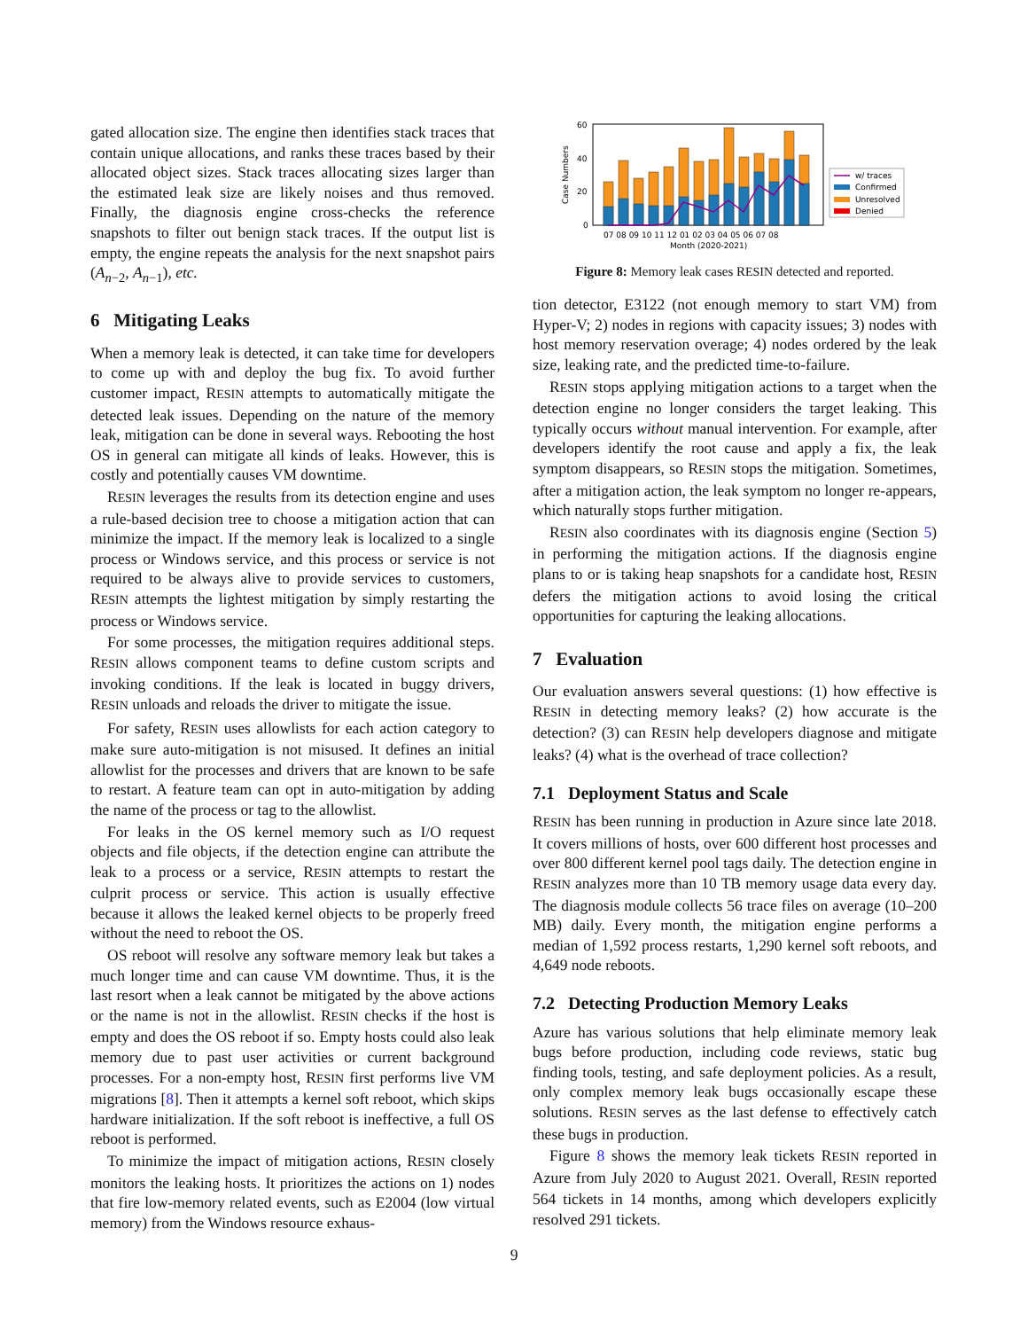gated allocation size. The engine then identifies stack traces that contain unique allocations, and ranks these traces based by their allocated object sizes. Stack traces allocating sizes larger than the estimated leak size are likely noises and thus removed. Finally, the diagnosis engine cross-checks the reference snapshots to filter out benign stack traces. If the output list is empty, the engine repeats the analysis for the next snapshot pairs (A<sub>n−2</sub>, A<sub>n−1</sub>), etc.
6 Mitigating Leaks
When a memory leak is detected, it can take time for developers to come up with and deploy the bug fix. To avoid further customer impact, RESIN attempts to automatically mitigate the detected leak issues. Depending on the nature of the memory leak, mitigation can be done in several ways. Rebooting the host OS in general can mitigate all kinds of leaks. However, this is costly and potentially causes VM downtime.
RESIN leverages the results from its detection engine and uses a rule-based decision tree to choose a mitigation action that can minimize the impact. If the memory leak is localized to a single process or Windows service, and this process or service is not required to be always alive to provide services to customers, RESIN attempts the lightest mitigation by simply restarting the process or Windows service.
For some processes, the mitigation requires additional steps. RESIN allows component teams to define custom scripts and invoking conditions. If the leak is located in buggy drivers, RESIN unloads and reloads the driver to mitigate the issue.
For safety, RESIN uses allowlists for each action category to make sure auto-mitigation is not misused. It defines an initial allowlist for the processes and drivers that are known to be safe to restart. A feature team can opt in auto-mitigation by adding the name of the process or tag to the allowlist.
For leaks in the OS kernel memory such as I/O request objects and file objects, if the detection engine can attribute the leak to a process or a service, RESIN attempts to restart the culprit process or service. This action is usually effective because it allows the leaked kernel objects to be properly freed without the need to reboot the OS.
OS reboot will resolve any software memory leak but takes a much longer time and can cause VM downtime. Thus, it is the last resort when a leak cannot be mitigated by the above actions or the name is not in the allowlist. RESIN checks if the host is empty and does the OS reboot if so. Empty hosts could also leak memory due to past user activities or current background processes. For a non-empty host, RESIN first performs live VM migrations [8]. Then it attempts a kernel soft reboot, which skips hardware initialization. If the soft reboot is ineffective, a full OS reboot is performed.
To minimize the impact of mitigation actions, RESIN closely monitors the leaking hosts. It prioritizes the actions on 1) nodes that fire low-memory related events, such as E2004 (low virtual memory) from the Windows resource exhaus-
60
40
20
0
Case Numbers
w/ traces
Confirmed
Unresolved
Denied
07 08 09 10 11 12 01 02 03 04 05 06 07 08
Month (2020-2021)
Figure 8: Memory leak cases RESIN detected and reported.
tion detector, E3122 (not enough memory to start VM) from Hyper-V; 2) nodes in regions with capacity issues; 3) nodes with host memory reservation overage; 4) nodes ordered by the leak size, leaking rate, and the predicted time-to-failure.
RESIN stops applying mitigation actions to a target when the detection engine no longer considers the target leaking. This typically occurs without manual intervention. For example, after developers identify the root cause and apply a fix, the leak symptom disappears, so RESIN stops the mitigation. Sometimes, after a mitigation action, the leak symptom no longer re-appears, which naturally stops further mitigation.
RESIN also coordinates with its diagnosis engine (Section 5) in performing the mitigation actions. If the diagnosis engine plans to or is taking heap snapshots for a candidate host, RESIN defers the mitigation actions to avoid losing the critical opportunities for capturing the leaking allocations.
7 Evaluation
Our evaluation answers several questions: (1) how effective is RESIN in detecting memory leaks? (2) how accurate is the detection? (3) can RESIN help developers diagnose and mitigate leaks? (4) what is the overhead of trace collection?
7.1 Deployment Status and Scale
RESIN has been running in production in Azure since late 2018. It covers millions of hosts, over 600 different host processes and over 800 different kernel pool tags daily. The detection engine in RESIN analyzes more than 10 TB memory usage data every day. The diagnosis module collects 56 trace files on average (10–200 MB) daily. Every month, the mitigation engine performs a median of 1,592 process restarts, 1,290 kernel soft reboots, and 4,649 node reboots.
7.2 Detecting Production Memory Leaks
Azure has various solutions that help eliminate memory leak bugs before production, including code reviews, static bug finding tools, testing, and safe deployment policies. As a result, only complex memory leak bugs occasionally escape these solutions. RESIN serves as the last defense to effectively catch these bugs in production.
Figure 8 shows the memory leak tickets RESIN reported in Azure from July 2020 to August 2021. Overall, RESIN reported 564 tickets in 14 months, among which developers explicitly resolved 291 tickets.
9